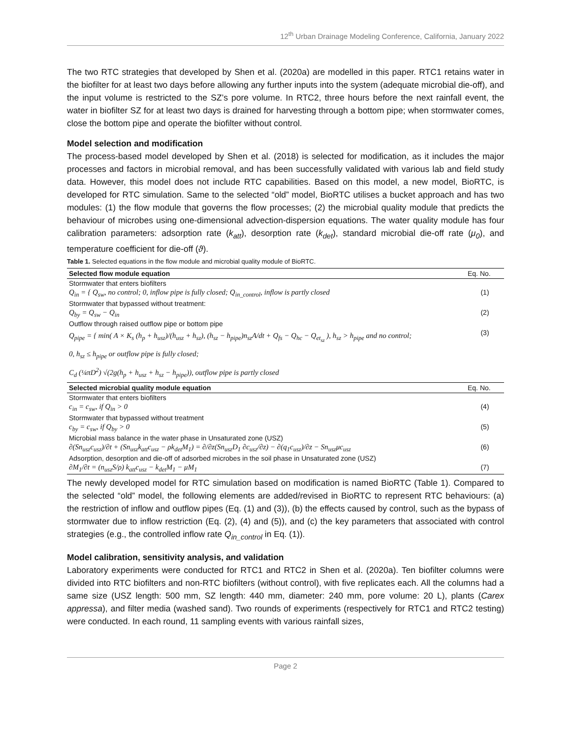12<sup>th</sup> Urban Drainage Modeling Conference, California, January 2022
The two RTC strategies that developed by Shen et al. (2020a) are modelled in this paper. RTC1 retains water in the biofilter for at least two days before allowing any further inputs into the system (adequate microbial die-off), and the input volume is restricted to the SZ’s pore volume. In RTC2, three hours before the next rainfall event, the water in biofilter SZ for at least two days is drained for harvesting through a bottom pipe; when stormwater comes, close the bottom pipe and operate the biofilter without control.
Model selection and modification
The process-based model developed by Shen et al. (2018) is selected for modification, as it includes the major processes and factors in microbial removal, and has been successfully validated with various lab and field study data. However, this model does not include RTC capabilities. Based on this model, a new model, BioRTC, is developed for RTC simulation. Same to the selected “old” model, BioRTC utilises a bucket approach and has two modules: (1) the flow module that governs the flow processes; (2) the microbial quality module that predicts the behaviour of microbes using one-dimensional advection-dispersion equations. The water quality module has four calibration parameters: adsorption rate (k<sub>att</sub>), desorption rate (k<sub>det</sub>), standard microbial die-off rate (μ<sub>0</sub>), and temperature coefficient for die-off (ϑ).
Table 1. Selected equations in the flow module and microbial quality module of BioRTC.
| Selected flow module equation | Eq. No. |
| --- | --- |
| Stormwater that enters biofilters | |
| Q<sub>in</sub> = { Q<sub>sw</sub>, no control; 0, inflow pipe is fully closed; Q<sub>in_control</sub>, inflow is partly closed | (1) |
| Stormwater that bypassed without treatment: | |
| Q<sub>by</sub> = Q<sub>sw</sub> − Q<sub>in</sub> | (2) |
| Outflow through raised outflow pipe or bottom pipe | |
| Q<sub>pipe</sub> = { min( A × K<sub>s</sub> (h<sub>p</sub> + h<sub>usz</sub>)/(h<sub>usz</sub> + h<sub>sz</sub>), (h<sub>sz</sub> − h<sub>pipe</sub>)n<sub>sz</sub>A/dt + Q<sub>fs</sub> − Q<sub>hc</sub> − Q<sub>et<sub>sz</sub></sub> ), h<sub>sz</sub> > h<sub>pipe</sub> and no control; 0, h<sub>sz</sub> ≤ h<sub>pipe</sub> or outflow pipe is fully closed; C<sub>d</sub> (¼πD<sup>2</sup>) √(2g(h<sub>p</sub> + h<sub>usz</sub> + h<sub>sz</sub> − h<sub>pipe</sub>)), outflow pipe is partly closed | (3) |
| Selected microbial quality module equation | Eq. No. |
| Stormwater that enters biofilters | |
| c<sub>in</sub> = c<sub>sw</sub>, if Q<sub>in</sub> > 0 | (4) |
| Stormwater that bypassed without treatment | |
| c<sub>by</sub> = c<sub>sw</sub>, if Q<sub>by</sub> > 0 | (5) |
| Microbial mass balance in the water phase in Unsaturated zone (USZ) | |
| ∂(Sn<sub>usz</sub>c<sub>usz</sub>)/∂t + (Sn<sub>usz</sub>k<sub>att</sub>c<sub>usz</sub> − ρk<sub>det</sub>M<sub>1</sub>) = ∂/∂z(Sn<sub>usz</sub>D<sub>1</sub> ∂c<sub>usz</sub>/∂z) − ∂(q<sub>1</sub>c<sub>usz</sub>)/∂z − Sn<sub>usz</sub>μc<sub>usz</sub> | (6) |
| Adsorption, desorption and die-off of adsorbed microbes in the soil phase in Unsaturated zone (USZ) | |
| ∂M<sub>1</sub>/∂t = (n<sub>usz</sub>S/ρ) k<sub>att</sub>c<sub>usz</sub> − k<sub>det</sub>M<sub>1</sub> − μM<sub>1</sub> | (7) |
The newly developed model for RTC simulation based on modification is named BioRTC (Table 1). Compared to the selected “old” model, the following elements are added/revised in BioRTC to represent RTC behaviours: (a) the restriction of inflow and outflow pipes (Eq. (1) and (3)), (b) the effects caused by control, such as the bypass of stormwater due to inflow restriction (Eq. (2), (4) and (5)), and (c) the key parameters that associated with control strategies (e.g., the controlled inflow rate Q<sub>in_control</sub> in Eq. (1)).
Model calibration, sensitivity analysis, and validation
Laboratory experiments were conducted for RTC1 and RTC2 in Shen et al. (2020a). Ten biofilter columns were divided into RTC biofilters and non-RTC biofilters (without control), with five replicates each. All the columns had a same size (USZ length: 500 mm, SZ length: 440 mm, diameter: 240 mm, pore volume: 20 L), plants (Carex appressa), and filter media (washed sand). Two rounds of experiments (respectively for RTC1 and RTC2 testing) were conducted. In each round, 11 sampling events with various rainfall sizes,
Page 2